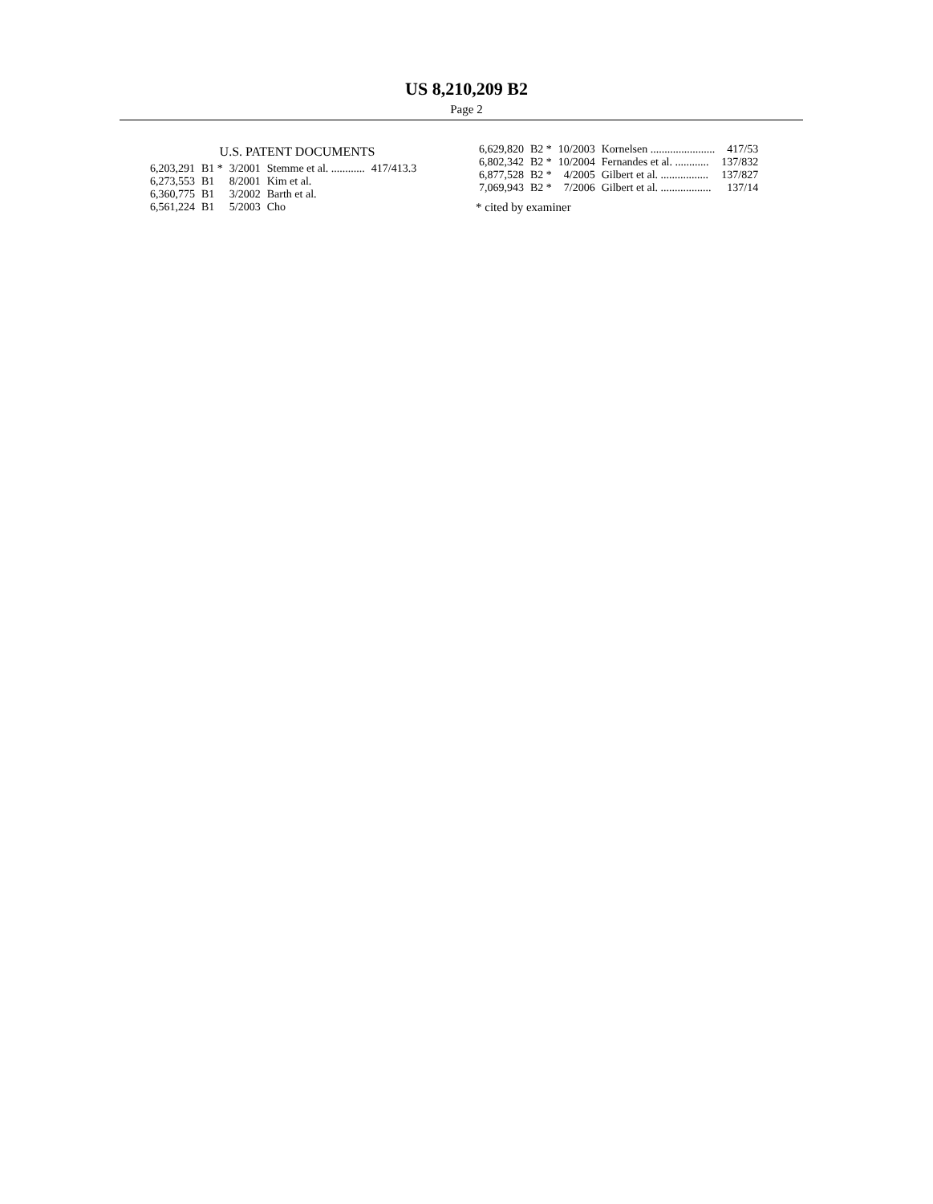US 8,210,209 B2
Page 2
U.S. PATENT DOCUMENTS
| 6,203,291 | B1 * | 3/2001 | Stemme et al. ............ | 417/413.3 |
| 6,273,553 | B1 | 8/2001 | Kim et al. | |
| 6,360,775 | B1 | 3/2002 | Barth et al. | |
| 6,561,224 | B1 | 5/2003 | Cho | |
| 6,629,820 | B2 * | 10/2003 | Kornelsen ....................... | 417/53 |
| 6,802,342 | B2 * | 10/2004 | Fernandes et al. ............ | 137/832 |
| 6,877,528 | B2 * | 4/2005 | Gilbert et al. ................. | 137/827 |
| 7,069,943 | B2 * | 7/2006 | Gilbert et al. .................. | 137/14 |
* cited by examiner